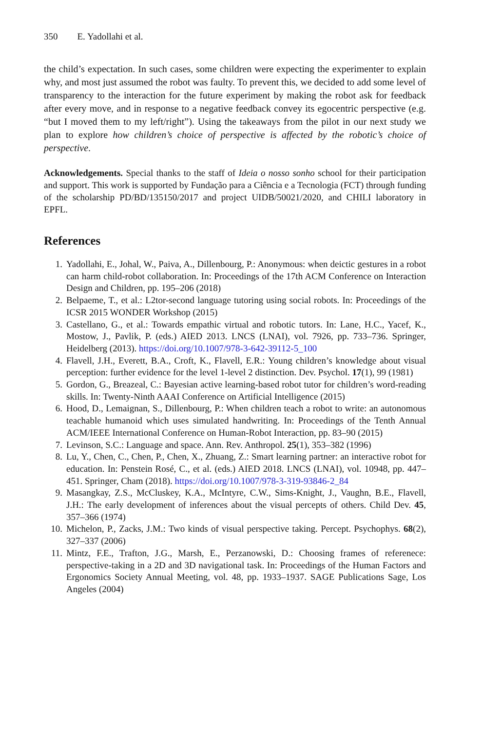350 E. Yadollahi et al.
the child’s expectation. In such cases, some children were expecting the experimenter to explain why, and most just assumed the robot was faulty. To prevent this, we decided to add some level of transparency to the interaction for the future experiment by making the robot ask for feedback after every move, and in response to a negative feedback convey its egocentric perspective (e.g. “but I moved them to my left/right”). Using the takeaways from the pilot in our next study we plan to explore how children’s choice of perspective is affected by the robotic’s choice of perspective.
Acknowledgements. Special thanks to the staff of Ideia o nosso sonho school for their participation and support. This work is supported by Fundação para a Ciência e a Tecnologia (FCT) through funding of the scholarship PD/BD/135150/2017 and project UIDB/50021/2020, and CHILI laboratory in EPFL.
References
1. Yadollahi, E., Johal, W., Paiva, A., Dillenbourg, P.: Anonymous: when deictic gestures in a robot can harm child-robot collaboration. In: Proceedings of the 17th ACM Conference on Interaction Design and Children, pp. 195–206 (2018)
2. Belpaeme, T., et al.: L2tor-second language tutoring using social robots. In: Proceedings of the ICSR 2015 WONDER Workshop (2015)
3. Castellano, G., et al.: Towards empathic virtual and robotic tutors. In: Lane, H.C., Yacef, K., Mostow, J., Pavlik, P. (eds.) AIED 2013. LNCS (LNAI), vol. 7926, pp. 733–736. Springer, Heidelberg (2013). https://doi.org/10.1007/978-3-642-39112-5_100
4. Flavell, J.H., Everett, B.A., Croft, K., Flavell, E.R.: Young children’s knowledge about visual perception: further evidence for the level 1-level 2 distinction. Dev. Psychol. 17(1), 99 (1981)
5. Gordon, G., Breazeal, C.: Bayesian active learning-based robot tutor for children’s word-reading skills. In: Twenty-Ninth AAAI Conference on Artificial Intelligence (2015)
6. Hood, D., Lemaignan, S., Dillenbourg, P.: When children teach a robot to write: an autonomous teachable humanoid which uses simulated handwriting. In: Proceedings of the Tenth Annual ACM/IEEE International Conference on Human-Robot Interaction, pp. 83–90 (2015)
7. Levinson, S.C.: Language and space. Ann. Rev. Anthropol. 25(1), 353–382 (1996)
8. Lu, Y., Chen, C., Chen, P., Chen, X., Zhuang, Z.: Smart learning partner: an interactive robot for education. In: Penstein Rosé, C., et al. (eds.) AIED 2018. LNCS (LNAI), vol. 10948, pp. 447–451. Springer, Cham (2018). https://doi.org/10.1007/978-3-319-93846-2_84
9. Masangkay, Z.S., McCluskey, K.A., McIntyre, C.W., Sims-Knight, J., Vaughn, B.E., Flavell, J.H.: The early development of inferences about the visual percepts of others. Child Dev. 45, 357–366 (1974)
10. Michelon, P., Zacks, J.M.: Two kinds of visual perspective taking. Percept. Psychophys. 68(2), 327–337 (2006)
11. Mintz, F.E., Trafton, J.G., Marsh, E., Perzanowski, D.: Choosing frames of referenece: perspective-taking in a 2D and 3D navigational task. In: Proceedings of the Human Factors and Ergonomics Society Annual Meeting, vol. 48, pp. 1933–1937. SAGE Publications Sage, Los Angeles (2004)